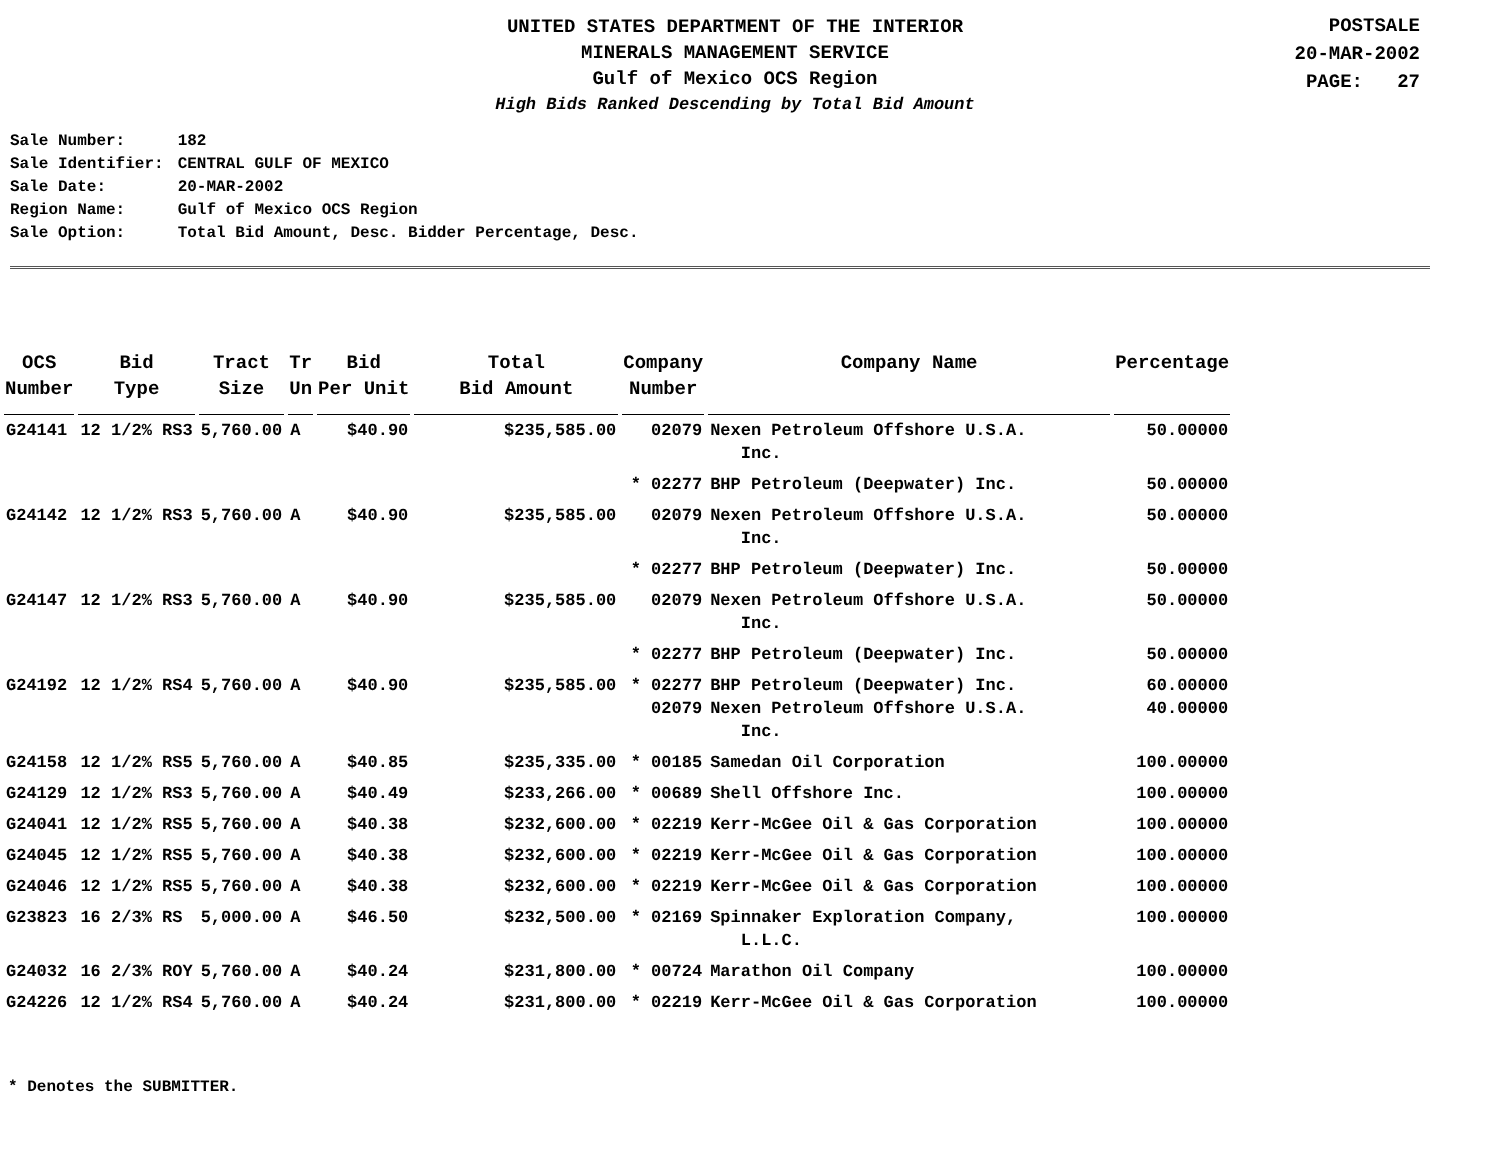UNITED STATES DEPARTMENT OF THE INTERIOR
MINERALS MANAGEMENT SERVICE
Gulf of Mexico OCS Region
High Bids Ranked Descending by Total Bid Amount
POSTSALE
20-MAR-2002
PAGE: 27
| Sale Number: | 182 |
| Sale Identifier: | CENTRAL GULF OF MEXICO |
| Sale Date: | 20-MAR-2002 |
| Region Name: | Gulf of Mexico OCS Region |
| Sale Option: | Total Bid Amount, Desc. Bidder Percentage, Desc. |
| OCS Number | Bid Type | Tract Size | Tr Un | Bid Per Unit | Total Bid Amount | Company Number | Company Name | Percentage |
| --- | --- | --- | --- | --- | --- | --- | --- | --- |
| G24141 | 12 1/2% RS3 | 5,760.00 | A | $40.90 | $235,585.00 | 02079 | Nexen Petroleum Offshore U.S.A. Inc. | 50.00000 |
| | | | | | | * 02277 | BHP Petroleum (Deepwater) Inc. | 50.00000 |
| G24142 | 12 1/2% RS3 | 5,760.00 | A | $40.90 | $235,585.00 | 02079 | Nexen Petroleum Offshore U.S.A. Inc. | 50.00000 |
| | | | | | | * 02277 | BHP Petroleum (Deepwater) Inc. | 50.00000 |
| G24147 | 12 1/2% RS3 | 5,760.00 | A | $40.90 | $235,585.00 | 02079 | Nexen Petroleum Offshore U.S.A. Inc. | 50.00000 |
| | | | | | | * 02277 | BHP Petroleum (Deepwater) Inc. | 50.00000 |
| G24192 | 12 1/2% RS4 | 5,760.00 | A | $40.90 | $235,585.00 | * 02277 02079 | BHP Petroleum (Deepwater) Inc. Nexen Petroleum Offshore U.S.A. Inc. | 60.00000 40.00000 |
| G24158 | 12 1/2% RS5 | 5,760.00 | A | $40.85 | $235,335.00 | * 00185 | Samedan Oil Corporation | 100.00000 |
| G24129 | 12 1/2% RS3 | 5,760.00 | A | $40.49 | $233,266.00 | * 00689 | Shell Offshore Inc. | 100.00000 |
| G24041 | 12 1/2% RS5 | 5,760.00 | A | $40.38 | $232,600.00 | * 02219 | Kerr-McGee Oil & Gas Corporation | 100.00000 |
| G24045 | 12 1/2% RS5 | 5,760.00 | A | $40.38 | $232,600.00 | * 02219 | Kerr-McGee Oil & Gas Corporation | 100.00000 |
| G24046 | 12 1/2% RS5 | 5,760.00 | A | $40.38 | $232,600.00 | * 02219 | Kerr-McGee Oil & Gas Corporation | 100.00000 |
| G23823 | 16 2/3% RS | 5,000.00 | A | $46.50 | $232,500.00 | * 02169 | Spinnaker Exploration Company, L.L.C. | 100.00000 |
| G24032 | 16 2/3% ROY | 5,760.00 | A | $40.24 | $231,800.00 | * 00724 | Marathon Oil Company | 100.00000 |
| G24226 | 12 1/2% RS4 | 5,760.00 | A | $40.24 | $231,800.00 | * 02219 | Kerr-McGee Oil & Gas Corporation | 100.00000 |
* Denotes the SUBMITTER.